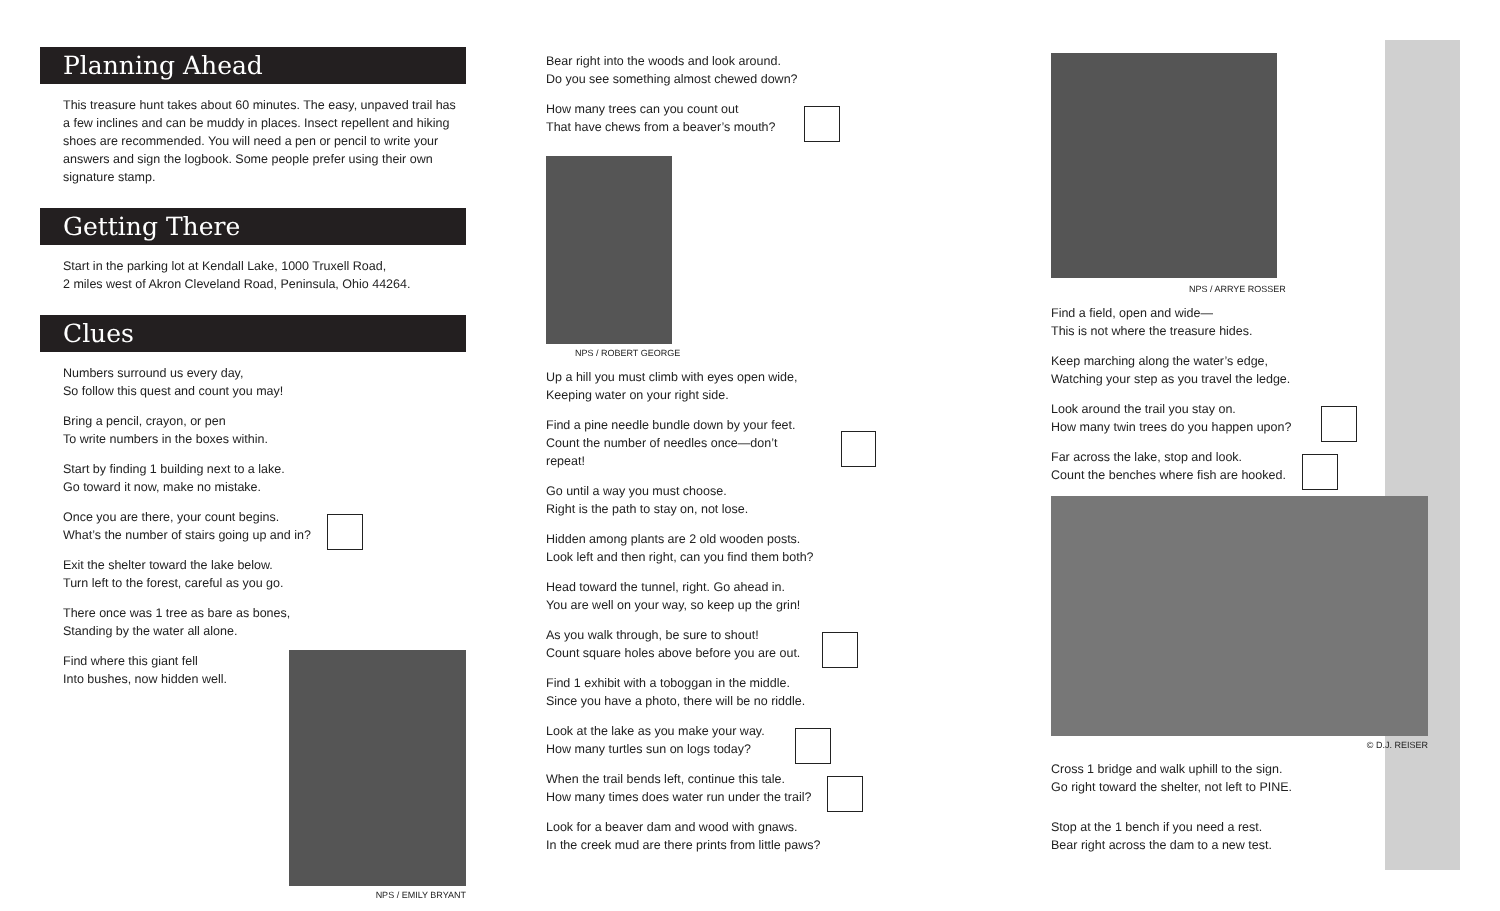Planning Ahead
This treasure hunt takes about 60 minutes. The easy, unpaved trail has a few inclines and can be muddy in places. Insect repellent and hiking shoes are recommended. You will need a pen or pencil to write your answers and sign the logbook. Some people prefer using their own signature stamp.
Getting There
Start in the parking lot at Kendall Lake, 1000 Truxell Road,
2 miles west of Akron Cleveland Road, Peninsula, Ohio 44264.
Clues
Numbers surround us every day,
So follow this quest and count you may!
Bring a pencil, crayon, or pen
To write numbers in the boxes within.
Start by finding 1 building next to a lake.
Go toward it now, make no mistake.
Once you are there, your count begins.
What’s the number of stairs going up and in?
Exit the shelter toward the lake below.
Turn left to the forest, careful as you go.
There once was 1 tree as bare as bones,
Standing by the water all alone.
Find where this giant fell
Into bushes, now hidden well.
NPS / EMILY BRYANT
Bear right into the woods and look around.
Do you see something almost chewed down?
How many trees can you count out
That have chews from a beaver’s mouth?
NPS / ROBERT GEORGE
Up a hill you must climb with eyes open wide,
Keeping water on your right side.
Find a pine needle bundle down by your feet.
Count the number of needles once—don’t repeat!
Go until a way you must choose.
Right is the path to stay on, not lose.
Hidden among plants are 2 old wooden posts.
Look left and then right, can you find them both?
Head toward the tunnel, right. Go ahead in.
You are well on your way, so keep up the grin!
As you walk through, be sure to shout!
Count square holes above before you are out.
Find 1 exhibit with a toboggan in the middle.
Since you have a photo, there will be no riddle.
Look at the lake as you make your way.
How many turtles sun on logs today?
When the trail bends left, continue this tale.
How many times does water run under the trail?
Look for a beaver dam and wood with gnaws.
In the creek mud are there prints from little paws?
NPS / ARRYE ROSSER
Find a field, open and wide—
This is not where the treasure hides.
Keep marching along the water’s edge,
Watching your step as you travel the ledge.
Look around the trail you stay on.
How many twin trees do you happen upon?
Far across the lake, stop and look.
Count the benches where fish are hooked.
© D.J. REISER
Cross 1 bridge and walk uphill to the sign.
Go right toward the shelter, not left to PINE.
Stop at the 1 bench if you need a rest.
Bear right across the dam to a new test.